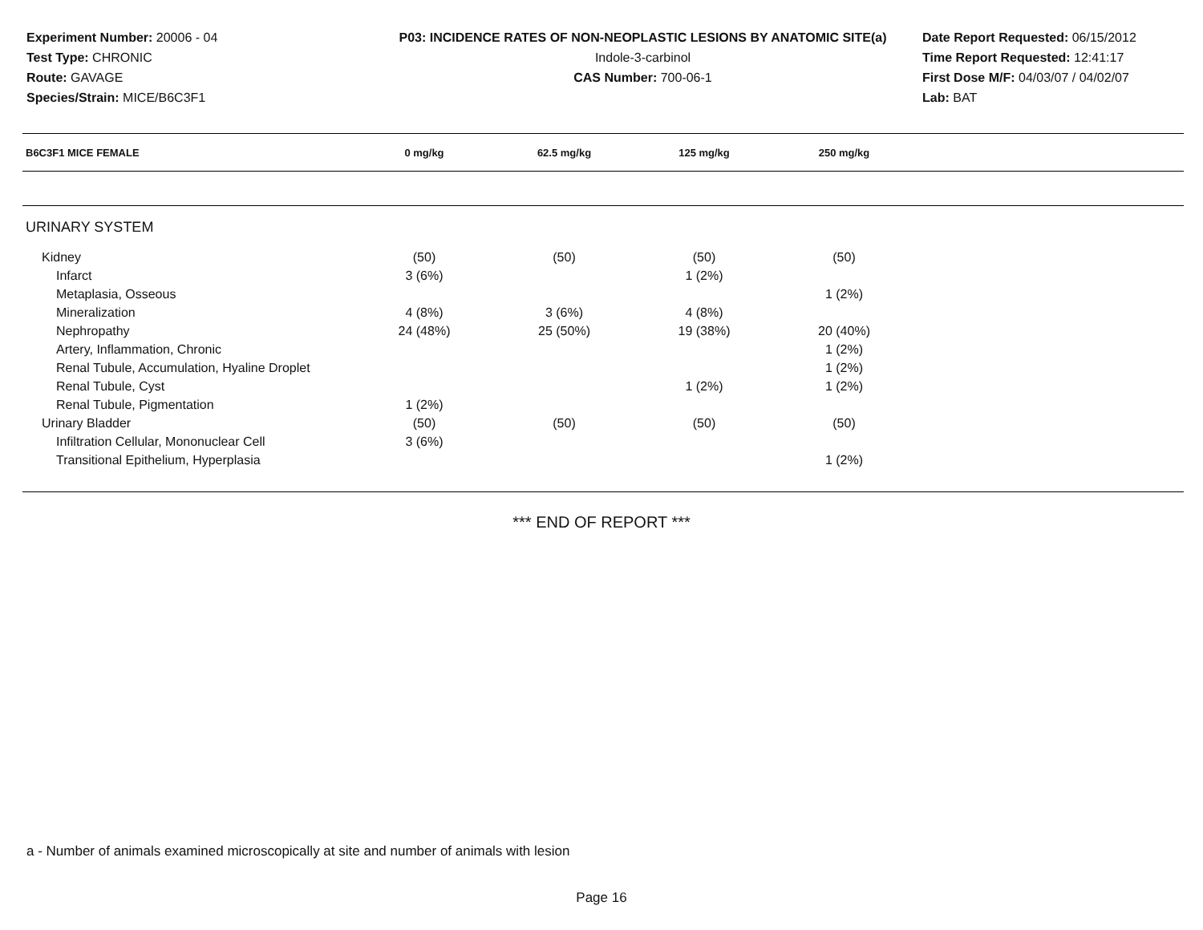Experiment Number: 20006 - 04
Test Type: CHRONIC
Route: GAVAGE
Species/Strain: MICE/B6C3F1
P03: INCIDENCE RATES OF NON-NEOPLASTIC LESIONS BY ANATOMIC SITE(a)
Indole-3-carbinol
CAS Number: 700-06-1
Date Report Requested: 06/15/2012
Time Report Requested: 12:41:17
First Dose M/F: 04/03/07 / 04/02/07
Lab: BAT
| B6C3F1 MICE FEMALE | 0 mg/kg | 62.5 mg/kg | 125 mg/kg | 250 mg/kg | |
| --- | --- | --- | --- | --- | --- |
| URINARY SYSTEM | | | | | |
| Kidney | (50) | (50) | (50) | (50) | |
| Infarct | 3 (6%) | | 1 (2%) | | |
| Metaplasia, Osseous | | | | 1 (2%) | |
| Mineralization | 4 (8%) | 3 (6%) | 4 (8%) | | |
| Nephropathy | 24 (48%) | 25 (50%) | 19 (38%) | 20 (40%) | |
| Artery, Inflammation, Chronic | | | | 1 (2%) | |
| Renal Tubule, Accumulation, Hyaline Droplet | | | | 1 (2%) | |
| Renal Tubule, Cyst | | | 1 (2%) | 1 (2%) | |
| Renal Tubule, Pigmentation | 1 (2%) | | | | |
| Urinary Bladder | (50) | (50) | (50) | (50) | |
| Infiltration Cellular, Mononuclear Cell | 3 (6%) | | | | |
| Transitional Epithelium, Hyperplasia | | | | 1 (2%) | |
*** END OF REPORT ***
a - Number of animals examined microscopically at site and number of animals with lesion
Page 16